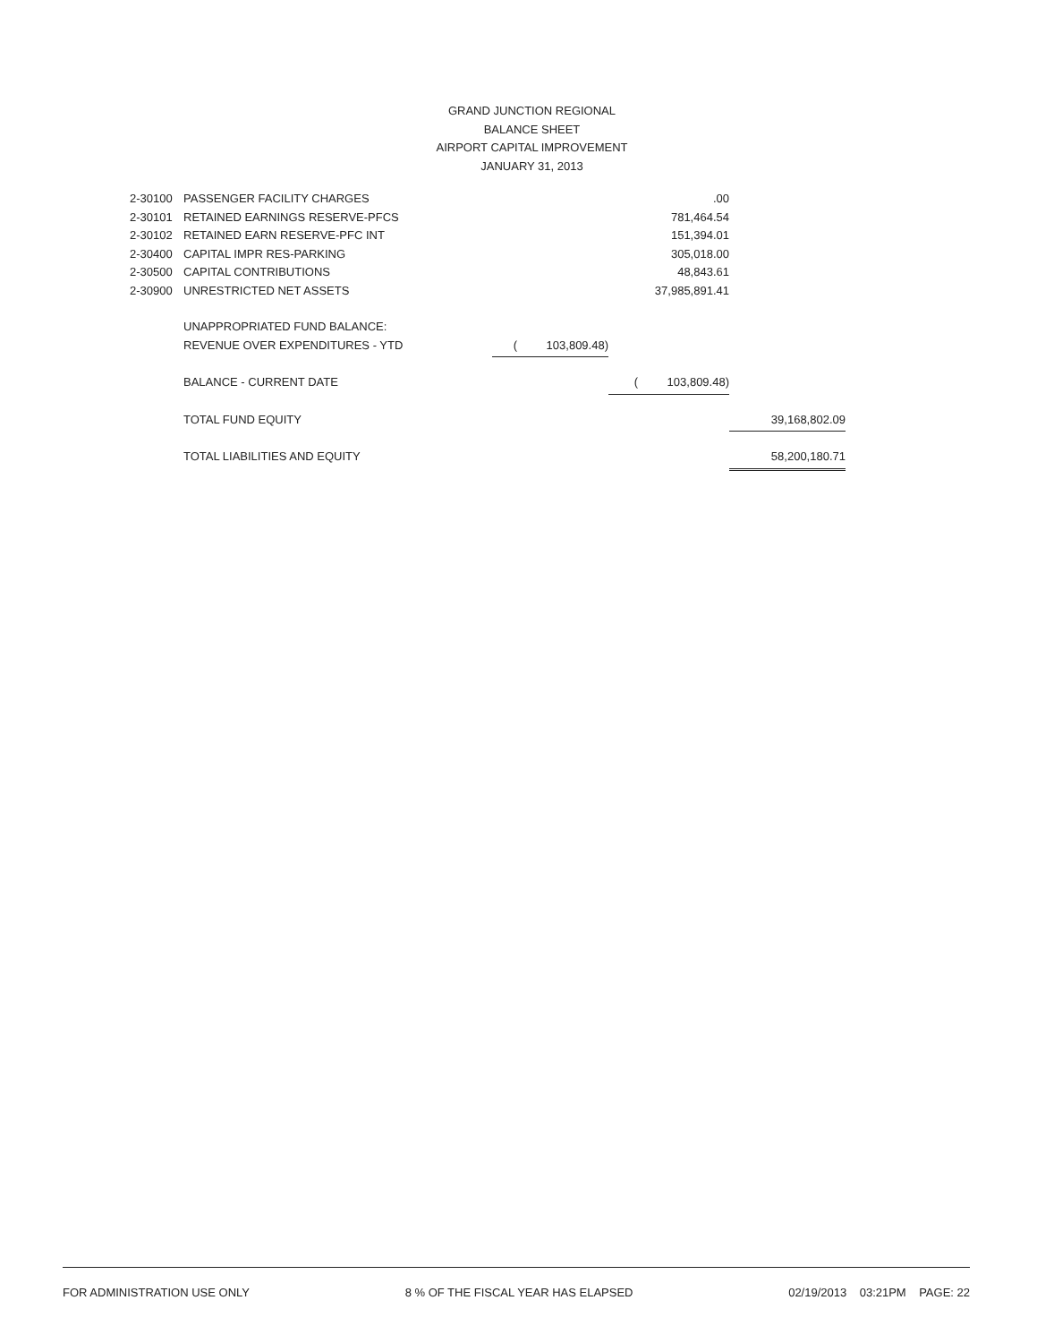GRAND JUNCTION REGIONAL
BALANCE SHEET
AIRPORT CAPITAL IMPROVEMENT
JANUARY 31, 2013
| 2-30100 | PASSENGER FACILITY CHARGES | | .00 | |
| 2-30101 | RETAINED EARNINGS RESERVE-PFCS | | 781,464.54 | |
| 2-30102 | RETAINED EARN RESERVE-PFC INT | | 151,394.01 | |
| 2-30400 | CAPITAL IMPR RES-PARKING | | 305,018.00 | |
| 2-30500 | CAPITAL CONTRIBUTIONS | | 48,843.61 | |
| 2-30900 | UNRESTRICTED NET ASSETS | | 37,985,891.41 | |
| | UNAPPROPRIATED FUND BALANCE: | | | |
| | REVENUE OVER EXPENDITURES - YTD | ( 103,809.48) | | |
| | BALANCE - CURRENT DATE | | ( 103,809.48) | |
| | TOTAL FUND EQUITY | | | 39,168,802.09 |
| | TOTAL LIABILITIES AND EQUITY | | | 58,200,180.71 |
FOR ADMINISTRATION USE ONLY 8 % OF THE FISCAL YEAR HAS ELAPSED 02/19/2013 03:21PM PAGE: 22